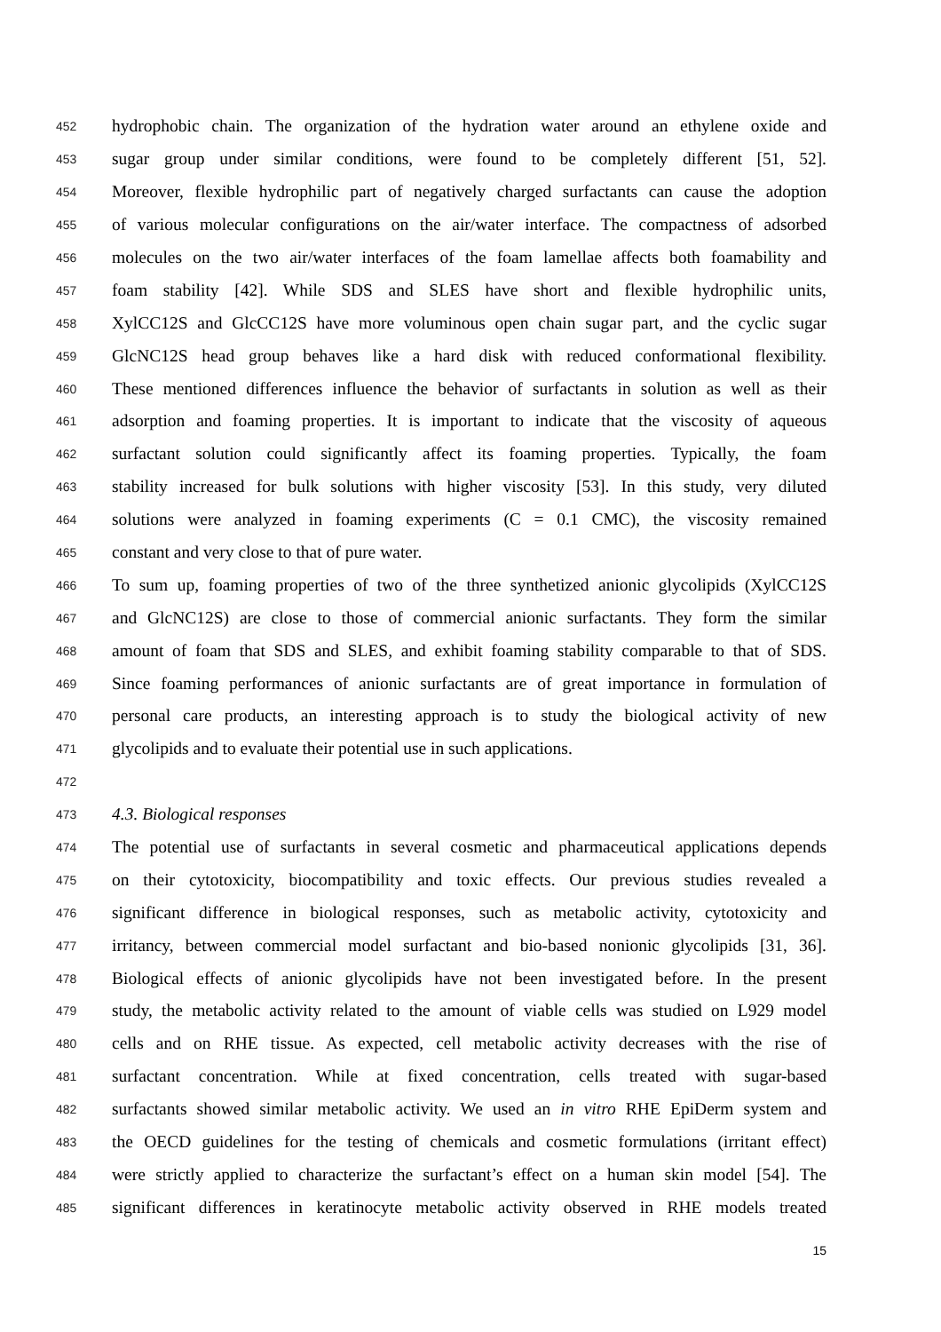452 hydrophobic chain. The organization of the hydration water around an ethylene oxide and
453 sugar group under similar conditions, were found to be completely different [51, 52].
454 Moreover, flexible hydrophilic part of negatively charged surfactants can cause the adoption
455 of various molecular configurations on the air/water interface. The compactness of adsorbed
456 molecules on the two air/water interfaces of the foam lamellae affects both foamability and
457 foam stability [42]. While SDS and SLES have short and flexible hydrophilic units,
458 XylCC12S and GlcCC12S have more voluminous open chain sugar part, and the cyclic sugar
459 GlcNC12S head group behaves like a hard disk with reduced conformational flexibility.
460 These mentioned differences influence the behavior of surfactants in solution as well as their
461 adsorption and foaming properties. It is important to indicate that the viscosity of aqueous
462 surfactant solution could significantly affect its foaming properties. Typically, the foam
463 stability increased for bulk solutions with higher viscosity [53]. In this study, very diluted
464 solutions were analyzed in foaming experiments (C = 0.1 CMC), the viscosity remained
465 constant and very close to that of pure water.
466 To sum up, foaming properties of two of the three synthetized anionic glycolipids (XylCC12S
467 and GlcNC12S) are close to those of commercial anionic surfactants. They form the similar
468 amount of foam that SDS and SLES, and exhibit foaming stability comparable to that of SDS.
469 Since foaming performances of anionic surfactants are of great importance in formulation of
470 personal care products, an interesting approach is to study the biological activity of new
471 glycolipids and to evaluate their potential use in such applications.
472
473 4.3. Biological responses
474 The potential use of surfactants in several cosmetic and pharmaceutical applications depends
475 on their cytotoxicity, biocompatibility and toxic effects. Our previous studies revealed a
476 significant difference in biological responses, such as metabolic activity, cytotoxicity and
477 irritancy, between commercial model surfactant and bio-based nonionic glycolipids [31, 36].
478 Biological effects of anionic glycolipids have not been investigated before. In the present
479 study, the metabolic activity related to the amount of viable cells was studied on L929 model
480 cells and on RHE tissue. As expected, cell metabolic activity decreases with the rise of
481 surfactant concentration. While at fixed concentration, cells treated with sugar-based
482 surfactants showed similar metabolic activity. We used an in vitro RHE EpiDerm system and
483 the OECD guidelines for the testing of chemicals and cosmetic formulations (irritant effect)
484 were strictly applied to characterize the surfactant’s effect on a human skin model [54]. The
485 significant differences in keratinocyte metabolic activity observed in RHE models treated
15